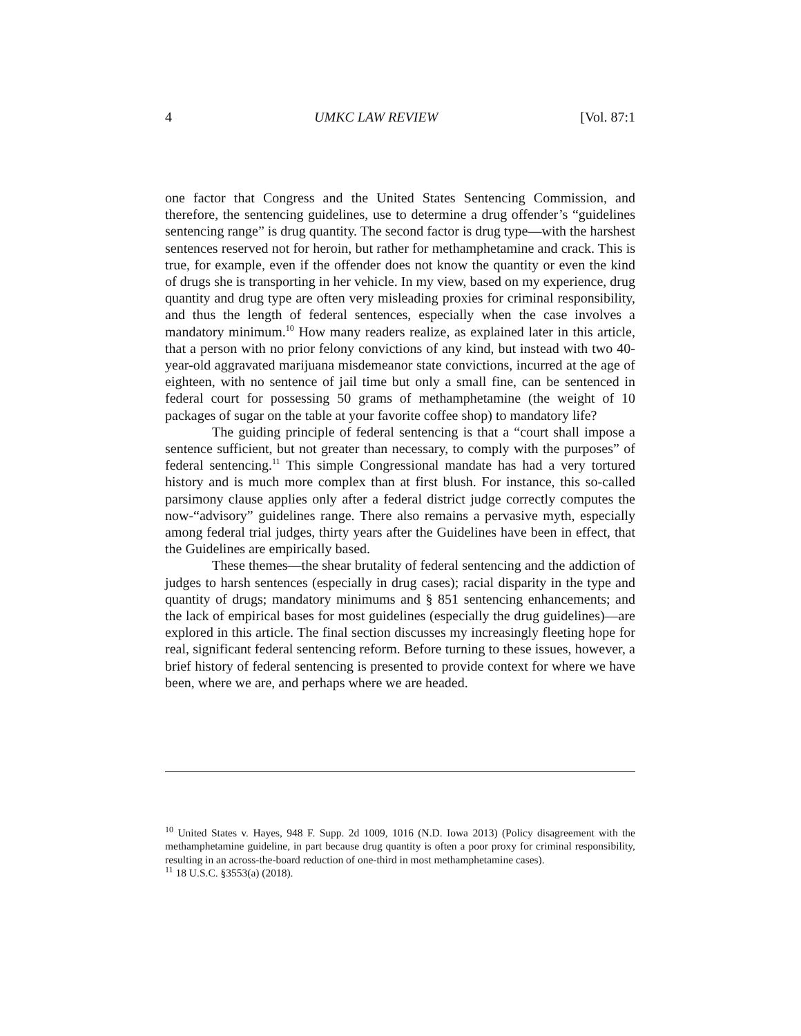4 UMKC LAW REVIEW [Vol. 87:1
one factor that Congress and the United States Sentencing Commission, and therefore, the sentencing guidelines, use to determine a drug offender’s “guidelines sentencing range” is drug quantity. The second factor is drug type—with the harshest sentences reserved not for heroin, but rather for methamphetamine and crack. This is true, for example, even if the offender does not know the quantity or even the kind of drugs she is transporting in her vehicle. In my view, based on my experience, drug quantity and drug type are often very misleading proxies for criminal responsibility, and thus the length of federal sentences, especially when the case involves a mandatory minimum.<sup>10</sup> How many readers realize, as explained later in this article, that a person with no prior felony convictions of any kind, but instead with two 40-year-old aggravated marijuana misdemeanor state convictions, incurred at the age of eighteen, with no sentence of jail time but only a small fine, can be sentenced in federal court for possessing 50 grams of methamphetamine (the weight of 10 packages of sugar on the table at your favorite coffee shop) to mandatory life?
The guiding principle of federal sentencing is that a “court shall impose a sentence sufficient, but not greater than necessary, to comply with the purposes” of federal sentencing.<sup>11</sup> This simple Congressional mandate has had a very tortured history and is much more complex than at first blush. For instance, this so-called parsimony clause applies only after a federal district judge correctly computes the now-“advisory” guidelines range. There also remains a pervasive myth, especially among federal trial judges, thirty years after the Guidelines have been in effect, that the Guidelines are empirically based.
These themes—the shear brutality of federal sentencing and the addiction of judges to harsh sentences (especially in drug cases); racial disparity in the type and quantity of drugs; mandatory minimums and § 851 sentencing enhancements; and the lack of empirical bases for most guidelines (especially the drug guidelines)—are explored in this article. The final section discusses my increasingly fleeting hope for real, significant federal sentencing reform. Before turning to these issues, however, a brief history of federal sentencing is presented to provide context for where we have been, where we are, and perhaps where we are headed.
<sup>10</sup> United States v. Hayes, 948 F. Supp. 2d 1009, 1016 (N.D. Iowa 2013) (Policy disagreement with the methamphetamine guideline, in part because drug quantity is often a poor proxy for criminal responsibility, resulting in an across-the-board reduction of one-third in most methamphetamine cases).
<sup>11</sup> 18 U.S.C. §3553(a) (2018).